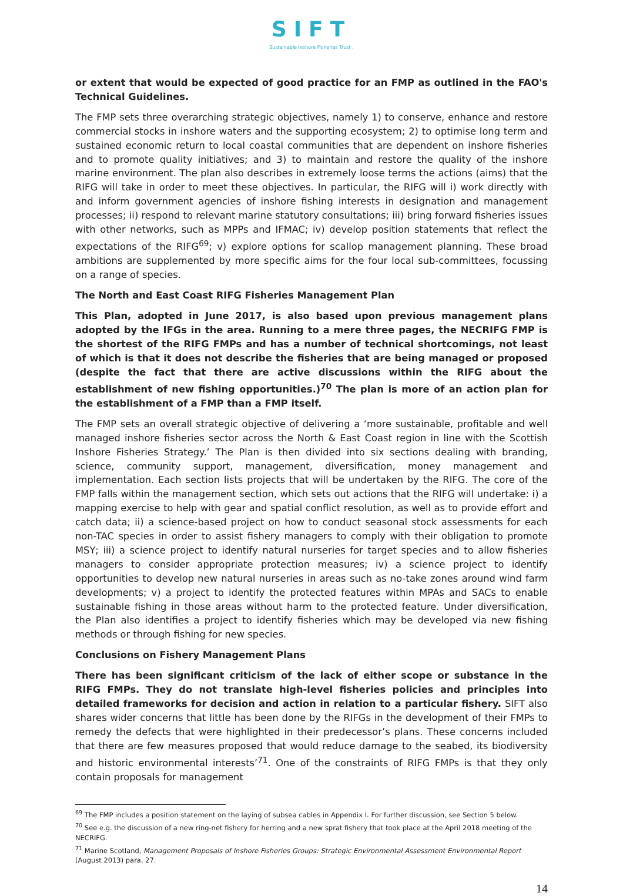SIFT
Sustainable Inshore Fisheries Trust ,
or extent that would be expected of good practice for an FMP as outlined in the FAO's Technical Guidelines.
The FMP sets three overarching strategic objectives, namely 1) to conserve, enhance and restore commercial stocks in inshore waters and the supporting ecosystem; 2) to optimise long term and sustained economic return to local coastal communities that are dependent on inshore fisheries and to promote quality initiatives; and 3) to maintain and restore the quality of the inshore marine environment. The plan also describes in extremely loose terms the actions (aims) that the RIFG will take in order to meet these objectives. In particular, the RIFG will i) work directly with and inform government agencies of inshore fishing interests in designation and management processes; ii) respond to relevant marine statutory consultations; iii) bring forward fisheries issues with other networks, such as MPPs and IFMAC; iv) develop position statements that reflect the expectations of the RIFG<sup>69</sup>; v) explore options for scallop management planning. These broad ambitions are supplemented by more specific aims for the four local sub-committees, focussing on a range of species.
The North and East Coast RIFG Fisheries Management Plan
This Plan, adopted in June 2017, is also based upon previous management plans adopted by the IFGs in the area. Running to a mere three pages, the NECRIFG FMP is the shortest of the RIFG FMPs and has a number of technical shortcomings, not least of which is that it does not describe the fisheries that are being managed or proposed (despite the fact that there are active discussions within the RIFG about the establishment of new fishing opportunities.)<sup>70</sup> The plan is more of an action plan for the establishment of a FMP than a FMP itself.
The FMP sets an overall strategic objective of delivering a ‘more sustainable, profitable and well managed inshore fisheries sector across the North & East Coast region in line with the Scottish Inshore Fisheries Strategy.’ The Plan is then divided into six sections dealing with branding, science, community support, management, diversification, money management and implementation. Each section lists projects that will be undertaken by the RIFG. The core of the FMP falls within the management section, which sets out actions that the RIFG will undertake: i) a mapping exercise to help with gear and spatial conflict resolution, as well as to provide effort and catch data; ii) a science-based project on how to conduct seasonal stock assessments for each non-TAC species in order to assist fishery managers to comply with their obligation to promote MSY; iii) a science project to identify natural nurseries for target species and to allow fisheries managers to consider appropriate protection measures; iv) a science project to identify opportunities to develop new natural nurseries in areas such as no-take zones around wind farm developments; v) a project to identify the protected features within MPAs and SACs to enable sustainable fishing in those areas without harm to the protected feature. Under diversification, the Plan also identifies a project to identify fisheries which may be developed via new fishing methods or through fishing for new species.
Conclusions on Fishery Management Plans
There has been significant criticism of the lack of either scope or substance in the RIFG FMPs. They do not translate high-level fisheries policies and principles into detailed frameworks for decision and action in relation to a particular fishery. SIFT also shares wider concerns that little has been done by the RIFGs in the development of their FMPs to remedy the defects that were highlighted in their predecessor’s plans. These concerns included that there are few measures proposed that would reduce damage to the seabed, its biodiversity and historic environmental interests’<sup>71</sup>. One of the constraints of RIFG FMPs is that they only contain proposals for management
<sup>69</sup> The FMP includes a position statement on the laying of subsea cables in Appendix I. For further discussion, see Section 5 below.
<sup>70</sup> See e.g. the discussion of a new ring-net fishery for herring and a new sprat fishery that took place at the April 2018 meeting of the NECRIFG.
<sup>71</sup> Marine Scotland, Management Proposals of Inshore Fisheries Groups: Strategic Environmental Assessment Environmental Report (August 2013) para. 27.
14